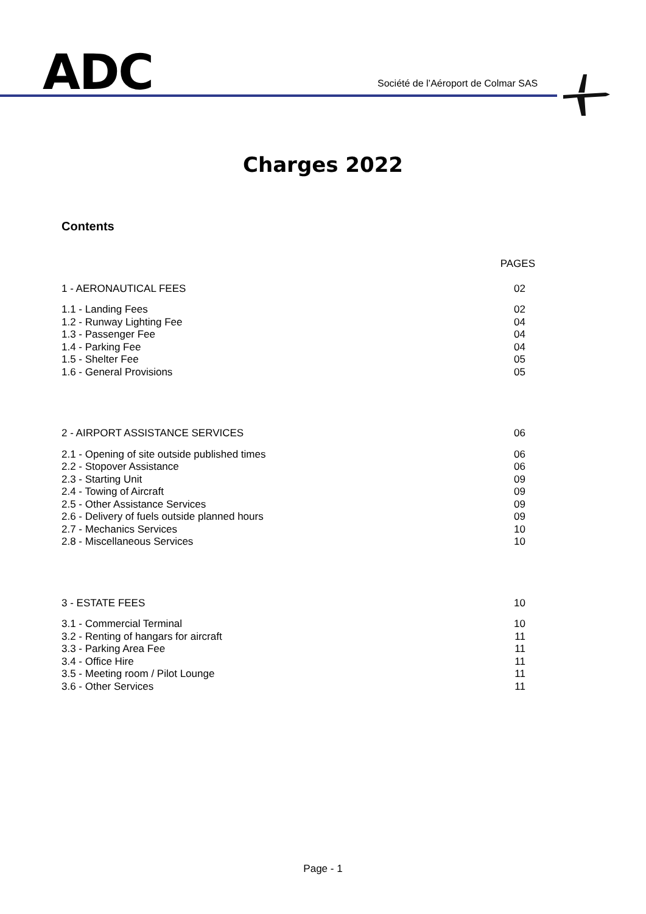ADC
Société de l’Aéroport de Colmar SAS
Charges 2022
Contents
PAGES
1 - AERONAUTICAL FEES 02
1.1 - Landing Fees 02
1.2 - Runway Lighting Fee 04
1.3 - Passenger Fee 04
1.4 - Parking Fee 04
1.5 - Shelter Fee 05
1.6 - General Provisions 05
2 - AIRPORT ASSISTANCE SERVICES 06
2.1 - Opening of site outside published times 06
2.2 - Stopover Assistance 06
2.3 - Starting Unit 09
2.4 - Towing of Aircraft 09
2.5 - Other Assistance Services 09
2.6 - Delivery of fuels outside planned hours 09
2.7 - Mechanics Services 10
2.8 - Miscellaneous Services 10
3 - ESTATE FEES 10
3.1 - Commercial Terminal 10
3.2 - Renting of hangars for aircraft 11
3.3 - Parking Area Fee 11
3.4 - Office Hire 11
3.5 - Meeting room / Pilot Lounge 11
3.6 - Other Services 11
Page - 1